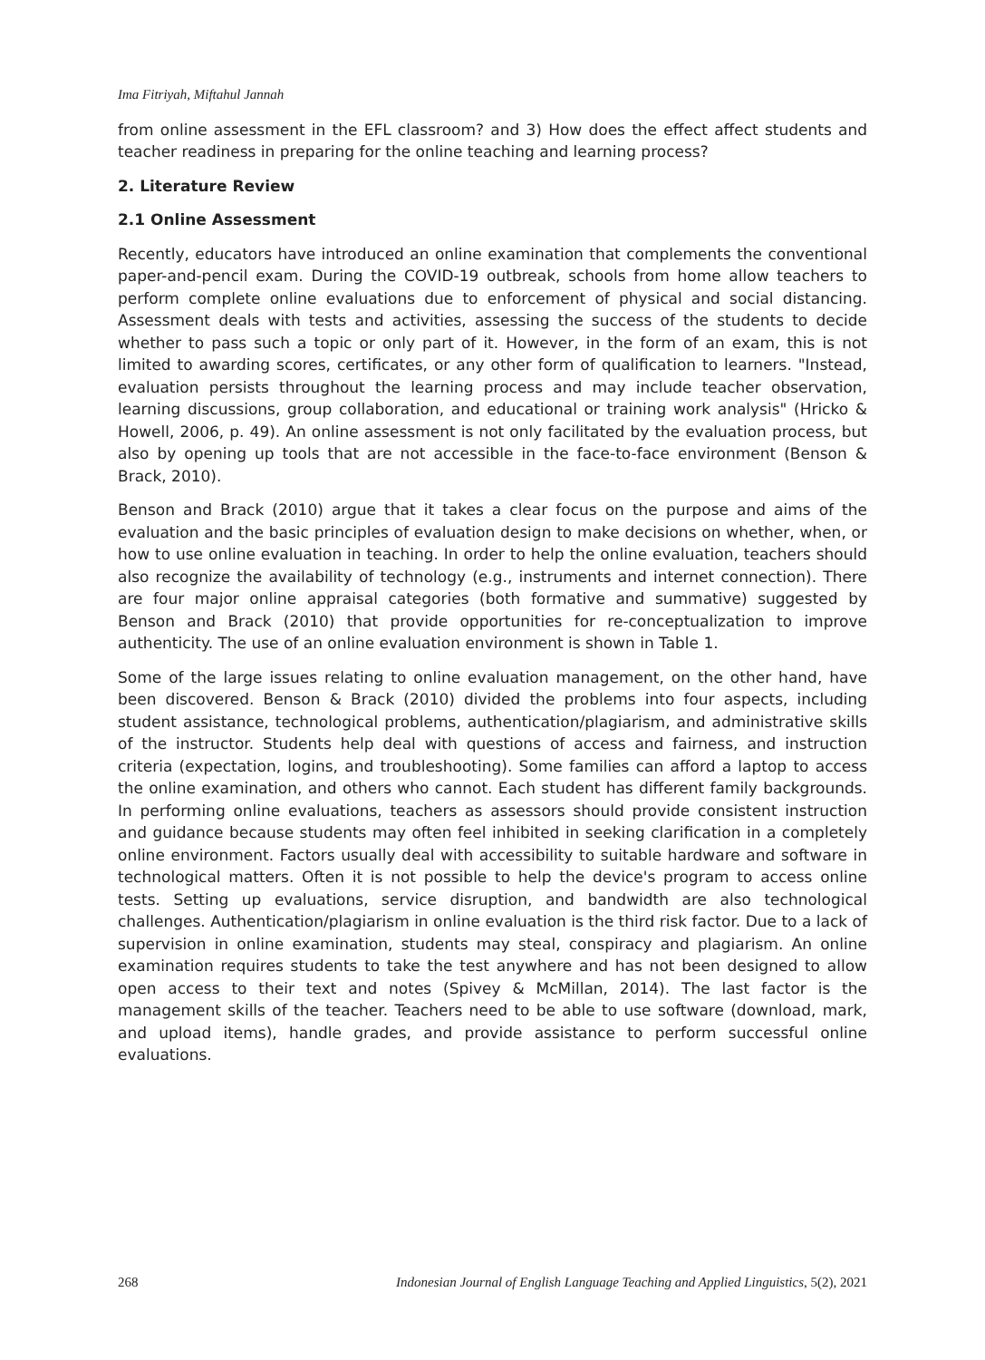Ima Fitriyah, Miftahul Jannah
from online assessment in the EFL classroom? and 3) How does the effect affect students and teacher readiness in preparing for the online teaching and learning process?
2. Literature Review
2.1 Online Assessment
Recently, educators have introduced an online examination that complements the conventional paper-and-pencil exam. During the COVID-19 outbreak, schools from home allow teachers to perform complete online evaluations due to enforcement of physical and social distancing. Assessment deals with tests and activities, assessing the success of the students to decide whether to pass such a topic or only part of it. However, in the form of an exam, this is not limited to awarding scores, certificates, or any other form of qualification to learners. "Instead, evaluation persists throughout the learning process and may include teacher observation, learning discussions, group collaboration, and educational or training work analysis" (Hricko & Howell, 2006, p. 49). An online assessment is not only facilitated by the evaluation process, but also by opening up tools that are not accessible in the face-to-face environment (Benson & Brack, 2010).
Benson and Brack (2010) argue that it takes a clear focus on the purpose and aims of the evaluation and the basic principles of evaluation design to make decisions on whether, when, or how to use online evaluation in teaching. In order to help the online evaluation, teachers should also recognize the availability of technology (e.g., instruments and internet connection). There are four major online appraisal categories (both formative and summative) suggested by Benson and Brack (2010) that provide opportunities for re-conceptualization to improve authenticity. The use of an online evaluation environment is shown in Table 1.
Some of the large issues relating to online evaluation management, on the other hand, have been discovered. Benson & Brack (2010) divided the problems into four aspects, including student assistance, technological problems, authentication/plagiarism, and administrative skills of the instructor. Students help deal with questions of access and fairness, and instruction criteria (expectation, logins, and troubleshooting). Some families can afford a laptop to access the online examination, and others who cannot. Each student has different family backgrounds. In performing online evaluations, teachers as assessors should provide consistent instruction and guidance because students may often feel inhibited in seeking clarification in a completely online environment. Factors usually deal with accessibility to suitable hardware and software in technological matters. Often it is not possible to help the device's program to access online tests. Setting up evaluations, service disruption, and bandwidth are also technological challenges. Authentication/plagiarism in online evaluation is the third risk factor. Due to a lack of supervision in online examination, students may steal, conspiracy and plagiarism. An online examination requires students to take the test anywhere and has not been designed to allow open access to their text and notes (Spivey & McMillan, 2014). The last factor is the management skills of the teacher. Teachers need to be able to use software (download, mark, and upload items), handle grades, and provide assistance to perform successful online evaluations.
268 Indonesian Journal of English Language Teaching and Applied Linguistics, 5(2), 2021